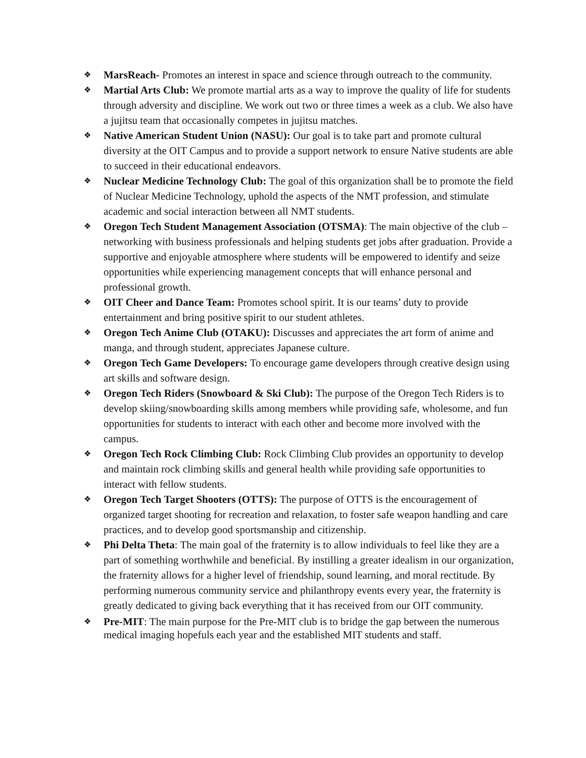❖ MarsReach- Promotes an interest in space and science through outreach to the community.
❖ Martial Arts Club: We promote martial arts as a way to improve the quality of life for students through adversity and discipline. We work out two or three times a week as a club. We also have a jujitsu team that occasionally competes in jujitsu matches.
❖ Native American Student Union (NASU): Our goal is to take part and promote cultural diversity at the OIT Campus and to provide a support network to ensure Native students are able to succeed in their educational endeavors.
❖ Nuclear Medicine Technology Club: The goal of this organization shall be to promote the field of Nuclear Medicine Technology, uphold the aspects of the NMT profession, and stimulate academic and social interaction between all NMT students.
❖ Oregon Tech Student Management Association (OTSMA): The main objective of the club – networking with business professionals and helping students get jobs after graduation. Provide a supportive and enjoyable atmosphere where students will be empowered to identify and seize opportunities while experiencing management concepts that will enhance personal and professional growth.
❖ OIT Cheer and Dance Team: Promotes school spirit. It is our teams’ duty to provide entertainment and bring positive spirit to our student athletes.
❖ Oregon Tech Anime Club (OTAKU): Discusses and appreciates the art form of anime and manga, and through student, appreciates Japanese culture.
❖ Oregon Tech Game Developers: To encourage game developers through creative design using art skills and software design.
❖ Oregon Tech Riders (Snowboard & Ski Club): The purpose of the Oregon Tech Riders is to develop skiing/snowboarding skills among members while providing safe, wholesome, and fun opportunities for students to interact with each other and become more involved with the campus.
❖ Oregon Tech Rock Climbing Club: Rock Climbing Club provides an opportunity to develop and maintain rock climbing skills and general health while providing safe opportunities to interact with fellow students.
❖ Oregon Tech Target Shooters (OTTS): The purpose of OTTS is the encouragement of organized target shooting for recreation and relaxation, to foster safe weapon handling and care practices, and to develop good sportsmanship and citizenship.
❖ Phi Delta Theta: The main goal of the fraternity is to allow individuals to feel like they are a part of something worthwhile and beneficial. By instilling a greater idealism in our organization, the fraternity allows for a higher level of friendship, sound learning, and moral rectitude. By performing numerous community service and philanthropy events every year, the fraternity is greatly dedicated to giving back everything that it has received from our OIT community.
❖ Pre-MIT: The main purpose for the Pre-MIT club is to bridge the gap between the numerous medical imaging hopefuls each year and the established MIT students and staff.